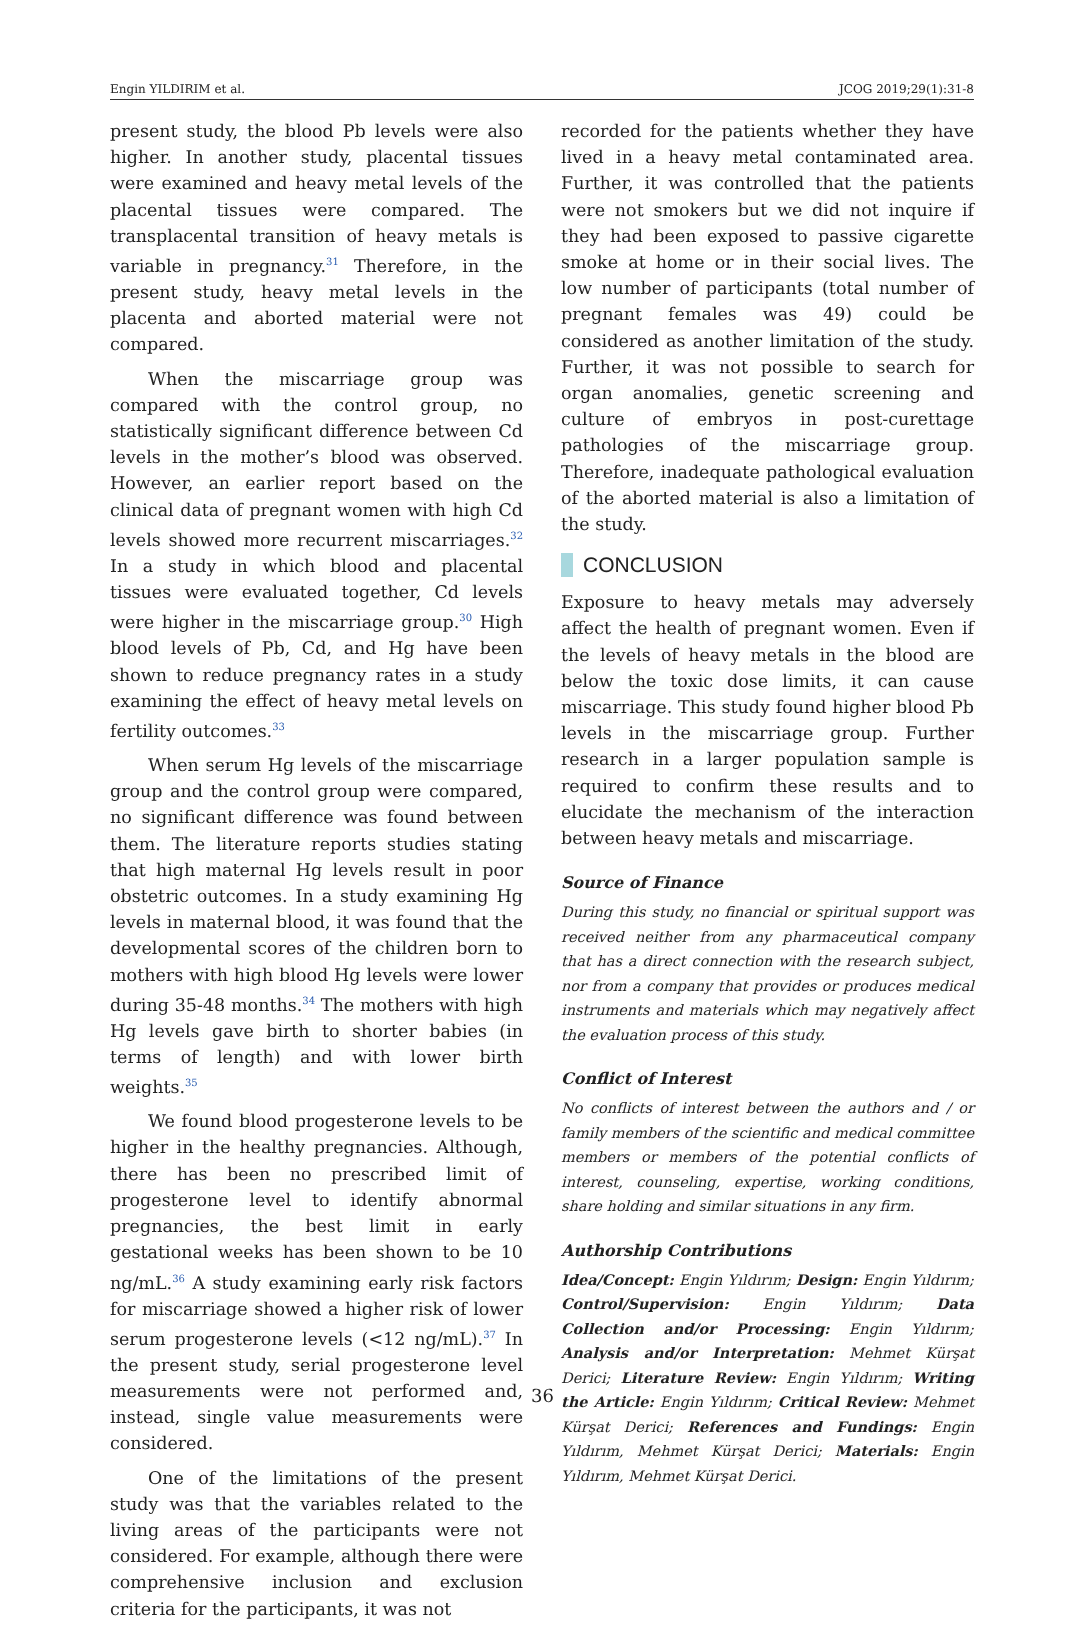Engin YILDIRIM et al. JCOG 2019;29(1):31-8
present study, the blood Pb levels were also higher. In another study, placental tissues were examined and heavy metal levels of the placental tissues were compared. The transplacental transition of heavy metals is variable in pregnancy.<sup>31</sup> Therefore, in the present study, heavy metal levels in the placenta and aborted material were not compared.
When the miscarriage group was compared with the control group, no statistically significant difference between Cd levels in the mother’s blood was observed. However, an earlier report based on the clinical data of pregnant women with high Cd levels showed more recurrent miscarriages.<sup>32</sup> In a study in which blood and placental tissues were evaluated together, Cd levels were higher in the miscarriage group.<sup>30</sup> High blood levels of Pb, Cd, and Hg have been shown to reduce pregnancy rates in a study examining the effect of heavy metal levels on fertility outcomes.<sup>33</sup>
When serum Hg levels of the miscarriage group and the control group were compared, no significant difference was found between them. The literature reports studies stating that high maternal Hg levels result in poor obstetric outcomes. In a study examining Hg levels in maternal blood, it was found that the developmental scores of the children born to mothers with high blood Hg levels were lower during 35-48 months.<sup>34</sup> The mothers with high Hg levels gave birth to shorter babies (in terms of length) and with lower birth weights.<sup>35</sup>
We found blood progesterone levels to be higher in the healthy pregnancies. Although, there has been no prescribed limit of progesterone level to identify abnormal pregnancies, the best limit in early gestational weeks has been shown to be 10 ng/mL.<sup>36</sup> A study examining early risk factors for miscarriage showed a higher risk of lower serum progesterone levels (<12 ng/mL).<sup>37</sup> In the present study, serial progesterone level measurements were not performed and, instead, single value measurements were considered.
One of the limitations of the present study was that the variables related to the living areas of the participants were not considered. For example, although there were comprehensive inclusion and exclusion criteria for the participants, it was not
recorded for the patients whether they have lived in a heavy metal contaminated area. Further, it was controlled that the patients were not smokers but we did not inquire if they had been exposed to passive cigarette smoke at home or in their social lives. The low number of participants (total number of pregnant females was 49) could be considered as another limitation of the study. Further, it was not possible to search for organ anomalies, genetic screening and culture of embryos in post-curettage pathologies of the miscarriage group. Therefore, inadequate pathological evaluation of the aborted material is also a limitation of the study.
CONCLUSION
Exposure to heavy metals may adversely affect the health of pregnant women. Even if the levels of heavy metals in the blood are below the toxic dose limits, it can cause miscarriage. This study found higher blood Pb levels in the miscarriage group. Further research in a larger population sample is required to confirm these results and to elucidate the mechanism of the interaction between heavy metals and miscarriage.
Source of Finance
During this study, no financial or spiritual support was received neither from any pharmaceutical company that has a direct connection with the research subject, nor from a company that provides or produces medical instruments and materials which may negatively affect the evaluation process of this study.
Conflict of Interest
No conflicts of interest between the authors and / or family members of the scientific and medical committee members or members of the potential conflicts of interest, counseling, expertise, working conditions, share holding and similar situations in any firm.
Authorship Contributions
Idea/Concept: Engin Yıldırım; Design: Engin Yıldırım; Control/Supervision: Engin Yıldırım; Data Collection and/or Processing: Engin Yıldırım; Analysis and/or Interpretation: Mehmet Kürşat Derici; Literature Review: Engin Yıldırım; Writing the Article: Engin Yıldırım; Critical Review: Mehmet Kürşat Derici; References and Fundings: Engin Yıldırım, Mehmet Kürşat Derici; Materials: Engin Yıldırım, Mehmet Kürşat Derici.
36